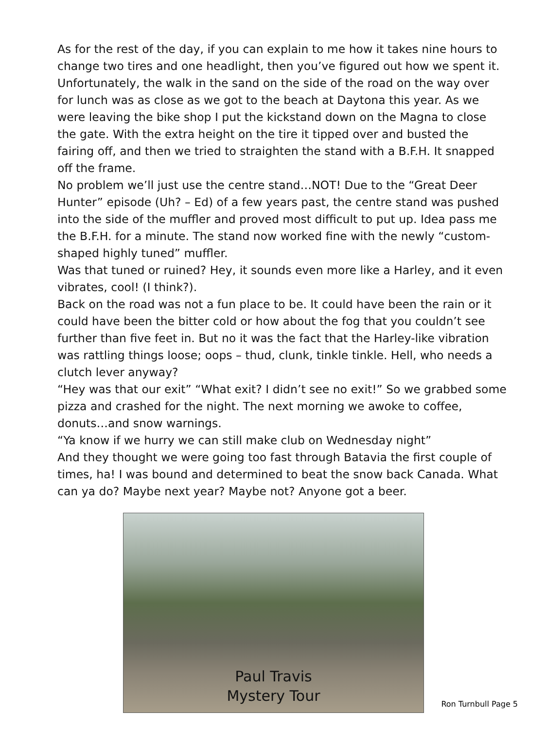As for the rest of the day, if you can explain to me how it takes nine hours to change two tires and one headlight, then you’ve figured out how we spent it. Unfortunately, the walk in the sand on the side of the road on the way over for lunch was as close as we got to the beach at Daytona this year. As we were leaving the bike shop I put the kickstand down on the Magna to close the gate. With the extra height on the tire it tipped over and busted the fairing off, and then we tried to straighten the stand with a B.F.H. It snapped off the frame.
No problem we’ll just use the centre stand…NOT! Due to the “Great Deer Hunter” episode (Uh? – Ed) of a few years past, the centre stand was pushed into the side of the muffler and proved most difficult to put up. Idea pass me the B.F.H. for a minute. The stand now worked fine with the newly “custom-shaped highly tuned” muffler.
Was that tuned or ruined? Hey, it sounds even more like a Harley, and it even vibrates, cool! (I think?).
Back on the road was not a fun place to be. It could have been the rain or it could have been the bitter cold or how about the fog that you couldn’t see further than five feet in. But no it was the fact that the Harley-like vibration was rattling things loose; oops – thud, clunk, tinkle tinkle. Hell, who needs a clutch lever anyway?
“Hey was that our exit” “What exit? I didn’t see no exit!” So we grabbed some pizza and crashed for the night. The next morning we awoke to coffee, donuts…and snow warnings.
“Ya know if we hurry we can still make club on Wednesday night”
And they thought we were going too fast through Batavia the first couple of times, ha! I was bound and determined to beat the snow back Canada. What can ya do? Maybe next year? Maybe not? Anyone got a beer.
Paul Travis
Mystery Tour
Ron Turnbull Page 5